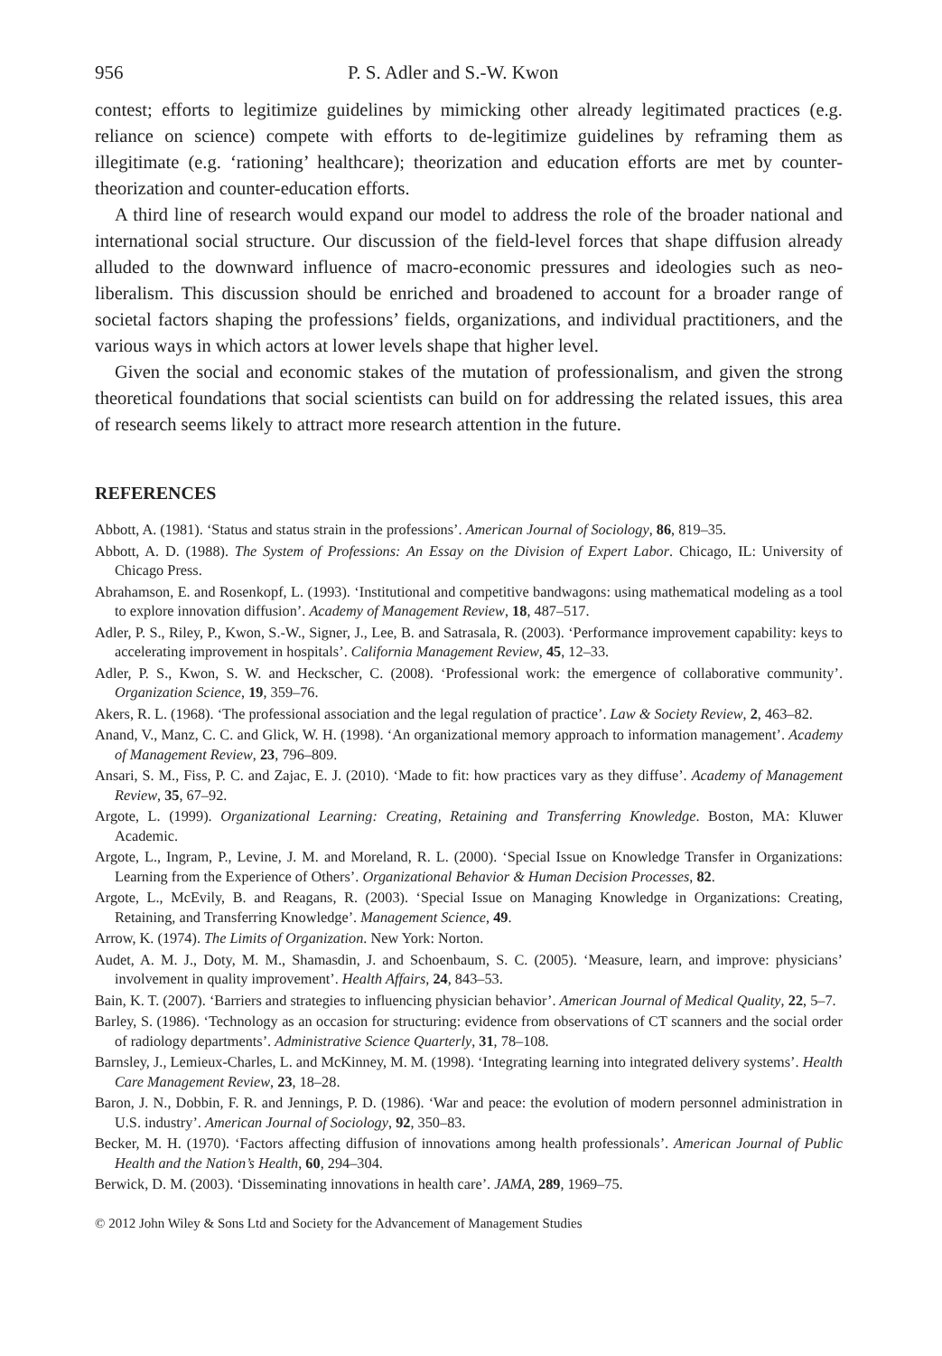956 P. S. Adler and S.-W. Kwon
contest; efforts to legitimize guidelines by mimicking other already legitimated practices (e.g. reliance on science) compete with efforts to de-legitimize guidelines by reframing them as illegitimate (e.g. ‘rationing’ healthcare); theorization and education efforts are met by counter-theorization and counter-education efforts.
A third line of research would expand our model to address the role of the broader national and international social structure. Our discussion of the field-level forces that shape diffusion already alluded to the downward influence of macro-economic pressures and ideologies such as neo-liberalism. This discussion should be enriched and broadened to account for a broader range of societal factors shaping the professions’ fields, organizations, and individual practitioners, and the various ways in which actors at lower levels shape that higher level.
Given the social and economic stakes of the mutation of professionalism, and given the strong theoretical foundations that social scientists can build on for addressing the related issues, this area of research seems likely to attract more research attention in the future.
REFERENCES
Abbott, A. (1981). ‘Status and status strain in the professions’. American Journal of Sociology, 86, 819–35.
Abbott, A. D. (1988). The System of Professions: An Essay on the Division of Expert Labor. Chicago, IL: University of Chicago Press.
Abrahamson, E. and Rosenkopf, L. (1993). ‘Institutional and competitive bandwagons: using mathematical modeling as a tool to explore innovation diffusion’. Academy of Management Review, 18, 487–517.
Adler, P. S., Riley, P., Kwon, S.-W., Signer, J., Lee, B. and Satrasala, R. (2003). ‘Performance improvement capability: keys to accelerating improvement in hospitals’. California Management Review, 45, 12–33.
Adler, P. S., Kwon, S. W. and Heckscher, C. (2008). ‘Professional work: the emergence of collaborative community’. Organization Science, 19, 359–76.
Akers, R. L. (1968). ‘The professional association and the legal regulation of practice’. Law & Society Review, 2, 463–82.
Anand, V., Manz, C. C. and Glick, W. H. (1998). ‘An organizational memory approach to information management’. Academy of Management Review, 23, 796–809.
Ansari, S. M., Fiss, P. C. and Zajac, E. J. (2010). ‘Made to fit: how practices vary as they diffuse’. Academy of Management Review, 35, 67–92.
Argote, L. (1999). Organizational Learning: Creating, Retaining and Transferring Knowledge. Boston, MA: Kluwer Academic.
Argote, L., Ingram, P., Levine, J. M. and Moreland, R. L. (2000). ‘Special Issue on Knowledge Transfer in Organizations: Learning from the Experience of Others’. Organizational Behavior & Human Decision Processes, 82.
Argote, L., McEvily, B. and Reagans, R. (2003). ‘Special Issue on Managing Knowledge in Organizations: Creating, Retaining, and Transferring Knowledge’. Management Science, 49.
Arrow, K. (1974). The Limits of Organization. New York: Norton.
Audet, A. M. J., Doty, M. M., Shamasdin, J. and Schoenbaum, S. C. (2005). ‘Measure, learn, and improve: physicians’ involvement in quality improvement’. Health Affairs, 24, 843–53.
Bain, K. T. (2007). ‘Barriers and strategies to influencing physician behavior’. American Journal of Medical Quality, 22, 5–7.
Barley, S. (1986). ‘Technology as an occasion for structuring: evidence from observations of CT scanners and the social order of radiology departments’. Administrative Science Quarterly, 31, 78–108.
Barnsley, J., Lemieux-Charles, L. and McKinney, M. M. (1998). ‘Integrating learning into integrated delivery systems’. Health Care Management Review, 23, 18–28.
Baron, J. N., Dobbin, F. R. and Jennings, P. D. (1986). ‘War and peace: the evolution of modern personnel administration in U.S. industry’. American Journal of Sociology, 92, 350–83.
Becker, M. H. (1970). ‘Factors affecting diffusion of innovations among health professionals’. American Journal of Public Health and the Nation’s Health, 60, 294–304.
Berwick, D. M. (2003). ‘Disseminating innovations in health care’. JAMA, 289, 1969–75.
© 2012 John Wiley & Sons Ltd and Society for the Advancement of Management Studies